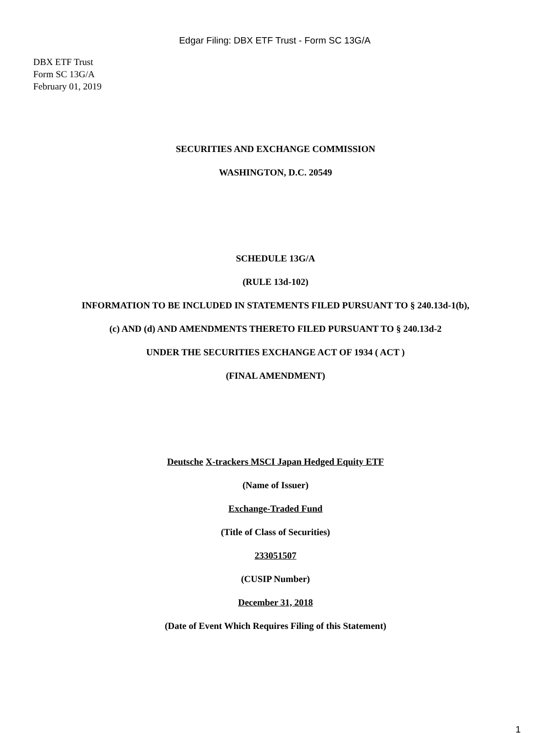Edgar Filing: DBX ETF Trust - Form SC 13G/A
DBX ETF Trust
Form SC 13G/A
February 01, 2019
SECURITIES AND EXCHANGE COMMISSION
WASHINGTON, D.C. 20549
SCHEDULE 13G/A
(RULE 13d-102)
INFORMATION TO BE INCLUDED IN STATEMENTS FILED PURSUANT TO § 240.13d-1(b),
(c) AND (d) AND AMENDMENTS THERETO FILED PURSUANT TO § 240.13d-2
UNDER THE SECURITIES EXCHANGE ACT OF 1934 ( ACT )
(FINAL AMENDMENT)
Deutsche X-trackers MSCI Japan Hedged Equity ETF
(Name of Issuer)
Exchange-Traded Fund
(Title of Class of Securities)
233051507
(CUSIP Number)
December 31, 2018
(Date of Event Which Requires Filing of this Statement)
1